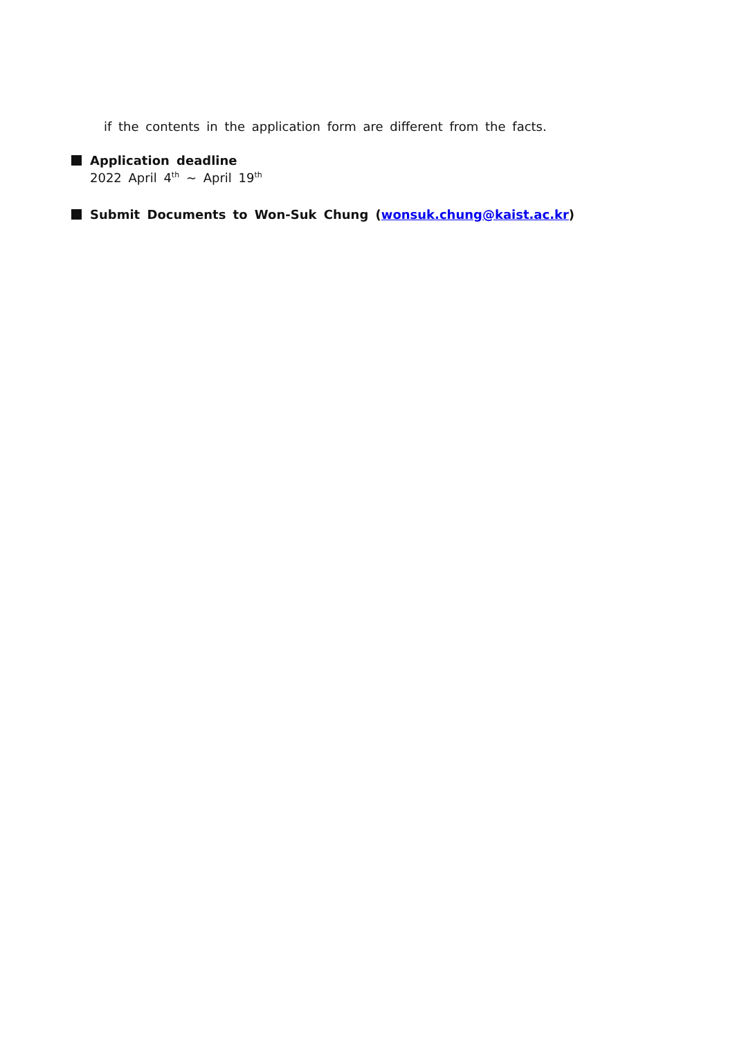if the contents in the application form are different from the facts.
Application deadline
2022 April 4<sup>th</sup> ~ April 19<sup>th</sup>
Submit Documents to Won-Suk Chung (wonsuk.chung@kaist.ac.kr)